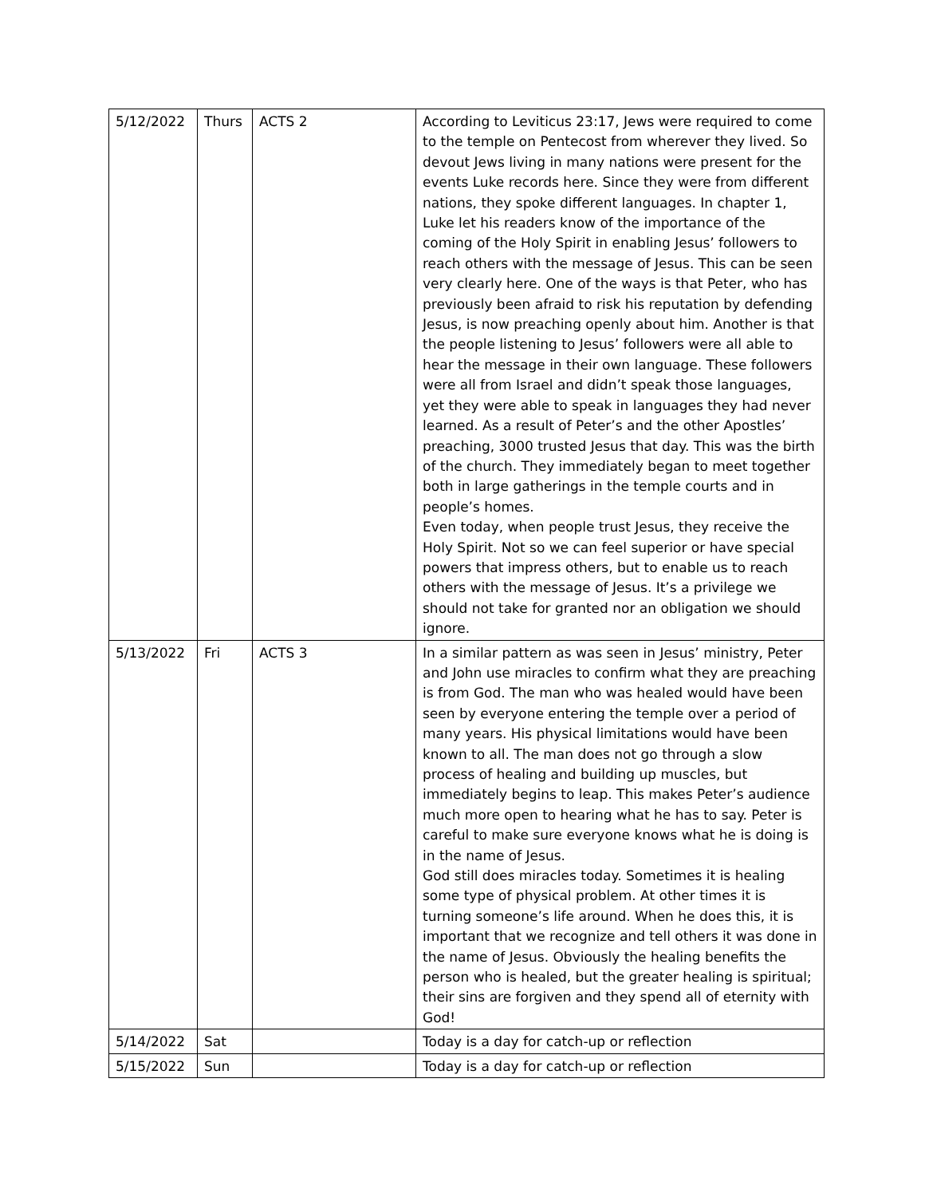| 5/12/2022 | Thurs | ACTS 2 | According to Leviticus 23:17, Jews were required to come to the temple on Pentecost from wherever they lived. So devout Jews living in many nations were present for the events Luke records here. Since they were from different nations, they spoke different languages. In chapter 1, Luke let his readers know of the importance of the coming of the Holy Spirit in enabling Jesus’ followers to reach others with the message of Jesus. This can be seen very clearly here. One of the ways is that Peter, who has previously been afraid to risk his reputation by defending Jesus, is now preaching openly about him. Another is that the people listening to Jesus’ followers were all able to hear the message in their own language. These followers were all from Israel and didn’t speak those languages, yet they were able to speak in languages they had never learned. As a result of Peter’s and the other Apostles’ preaching, 3000 trusted Jesus that day. This was the birth of the church. They immediately began to meet together both in large gatherings in the temple courts and in people’s homes. Even today, when people trust Jesus, they receive the Holy Spirit. Not so we can feel superior or have special powers that impress others, but to enable us to reach others with the message of Jesus. It’s a privilege we should not take for granted nor an obligation we should ignore. |
| 5/13/2022 | Fri | ACTS 3 | In a similar pattern as was seen in Jesus’ ministry, Peter and John use miracles to confirm what they are preaching is from God. The man who was healed would have been seen by everyone entering the temple over a period of many years. His physical limitations would have been known to all. The man does not go through a slow process of healing and building up muscles, but immediately begins to leap. This makes Peter’s audience much more open to hearing what he has to say. Peter is careful to make sure everyone knows what he is doing is in the name of Jesus. God still does miracles today. Sometimes it is healing some type of physical problem. At other times it is turning someone’s life around. When he does this, it is important that we recognize and tell others it was done in the name of Jesus. Obviously the healing benefits the person who is healed, but the greater healing is spiritual; their sins are forgiven and they spend all of eternity with God! |
| 5/14/2022 | Sat | | Today is a day for catch-up or reflection |
| 5/15/2022 | Sun | | Today is a day for catch-up or reflection |